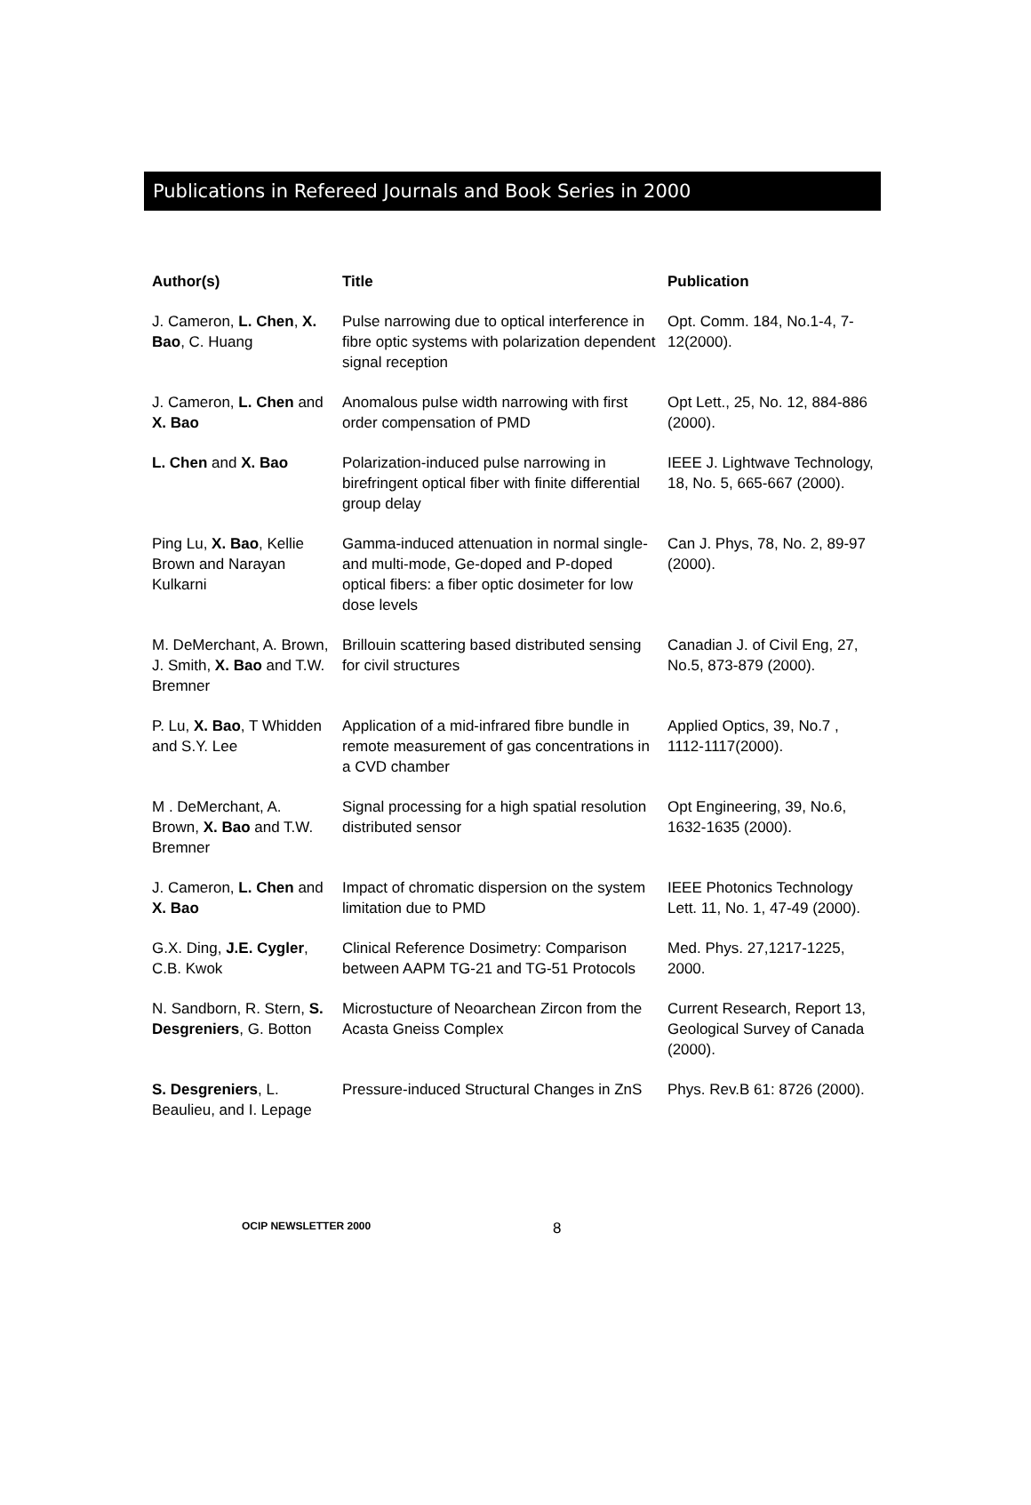Publications in Refereed Journals and Book Series in 2000
| Author(s) | Title | Publication |
| --- | --- | --- |
| J. Cameron, L. Chen , X. Bao , C. Huang | Pulse narrowing due to optical interference in fibre optic systems with polarization dependent signal reception | Opt. Comm. 184, No.1-4, 7-12(2000). |
| J. Cameron, L. Chen and X. Bao | Anomalous pulse width narrowing with first order compensation of PMD | Opt Lett., 25, No. 12, 884-886 (2000). |
| L. Chen and X. Bao | Polarization-induced pulse narrowing in birefringent optical fiber with finite differential group delay | IEEE J. Lightwave Technology, 18, No. 5, 665-667 (2000). |
| Ping Lu, X. Bao , Kellie Brown and Narayan Kulkarni | Gamma-induced attenuation in normal single-and multi-mode, Ge-doped and P-doped optical fibers: a fiber optic dosimeter for low dose levels | Can J. Phys, 78, No. 2, 89-97 (2000). |
| M. DeMerchant, A. Brown, J. Smith, X. Bao and T.W. Bremner | Brillouin scattering based distributed sensing for civil structures | Canadian J. of Civil Eng, 27, No.5, 873-879 (2000). |
| P. Lu, X. Bao , T Whidden and S.Y. Lee | Application of a mid-infrared fibre bundle in remote measurement of gas concentrations in a CVD chamber | Applied Optics, 39, No.7 , 1112-1117(2000). |
| M . DeMerchant, A. Brown, X. Bao and T.W. Bremner | Signal processing for a high spatial resolution distributed sensor | Opt Engineering, 39, No.6, 1632-1635 (2000). |
| J. Cameron, L. Chen and X. Bao | Impact of chromatic dispersion on the system limitation due to PMD | IEEE Photonics Technology Lett. 11, No. 1, 47-49 (2000). |
| G.X. Ding, J.E. Cygler , C.B. Kwok | Clinical Reference Dosimetry: Comparison between AAPM TG-21 and TG-51 Protocols | Med. Phys. 27,1217-1225, 2000. |
| N. Sandborn, R. Stern, S. Desgreniers , G. Botton | Microstucture of Neoarchean Zircon from the Acasta Gneiss Complex | Current Research, Report 13, Geological Survey of Canada (2000). |
| S. Desgreniers , L. Beaulieu, and I. Lepage | Pressure-induced Structural Changes in ZnS | Phys. Rev.B 61: 8726 (2000). |
OCIP NEWSLETTER 2000
8